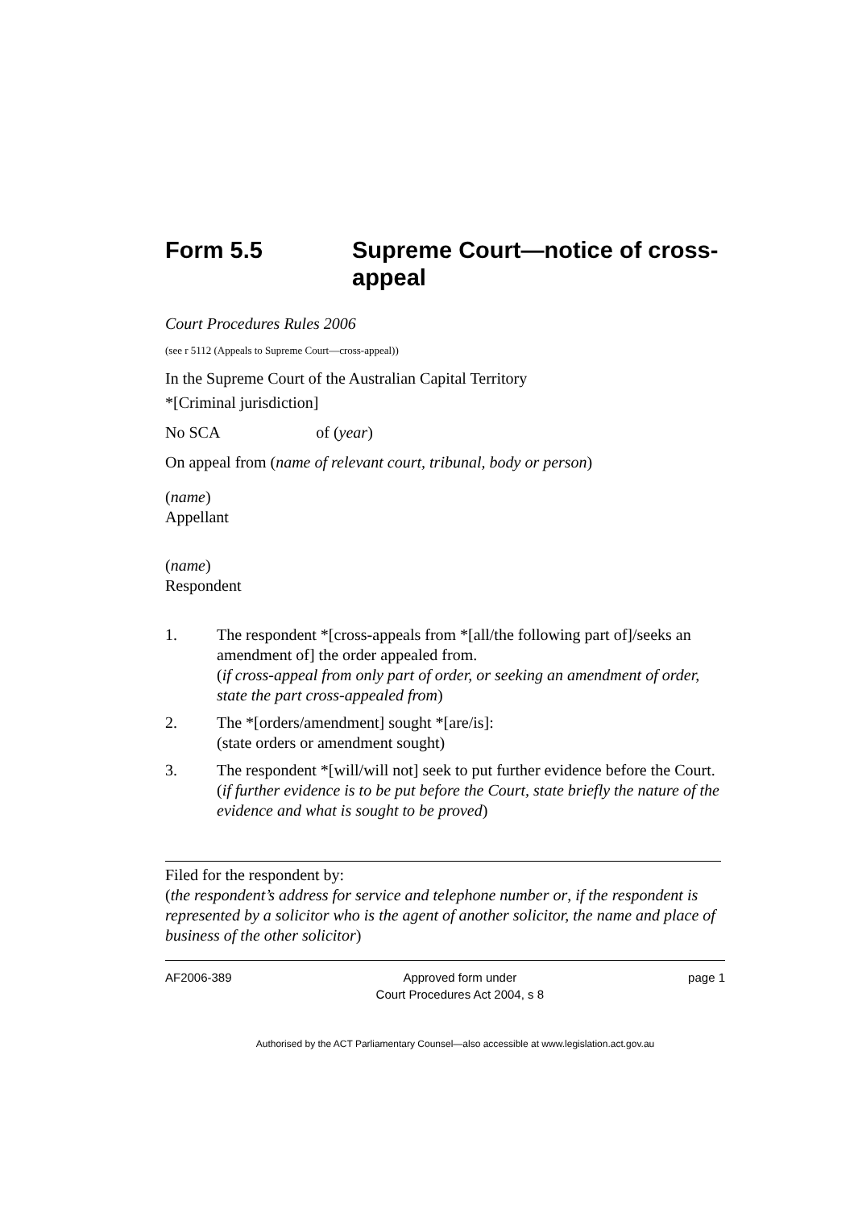Form 5.5 Supreme Court—notice of cross-appeal
Court Procedures Rules 2006
(see r 5112 (Appeals to Supreme Court—cross-appeal))
In the Supreme Court of the Australian Capital Territory
*[Criminal jurisdiction]
No SCA of (year)
On appeal from (name of relevant court, tribunal, body or person)
(name)
Appellant
(name)
Respondent
1. The respondent *[cross-appeals from *[all/the following part of]/seeks an amendment of] the order appealed from.
(if cross-appeal from only part of order, or seeking an amendment of order, state the part cross-appealed from)
2. The *[orders/amendment] sought *[are/is]:
(state orders or amendment sought)
3. The respondent *[will/will not] seek to put further evidence before the Court.
(if further evidence is to be put before the Court, state briefly the nature of the evidence and what is sought to be proved)
Filed for the respondent by:
(the respondent’s address for service and telephone number or, if the respondent is represented by a solicitor who is the agent of another solicitor, the name and place of business of the other solicitor)
AF2006-389 Approved form under
Court Procedures Act 2004, s 8
page 1
Authorised by the ACT Parliamentary Counsel—also accessible at www.legislation.act.gov.au